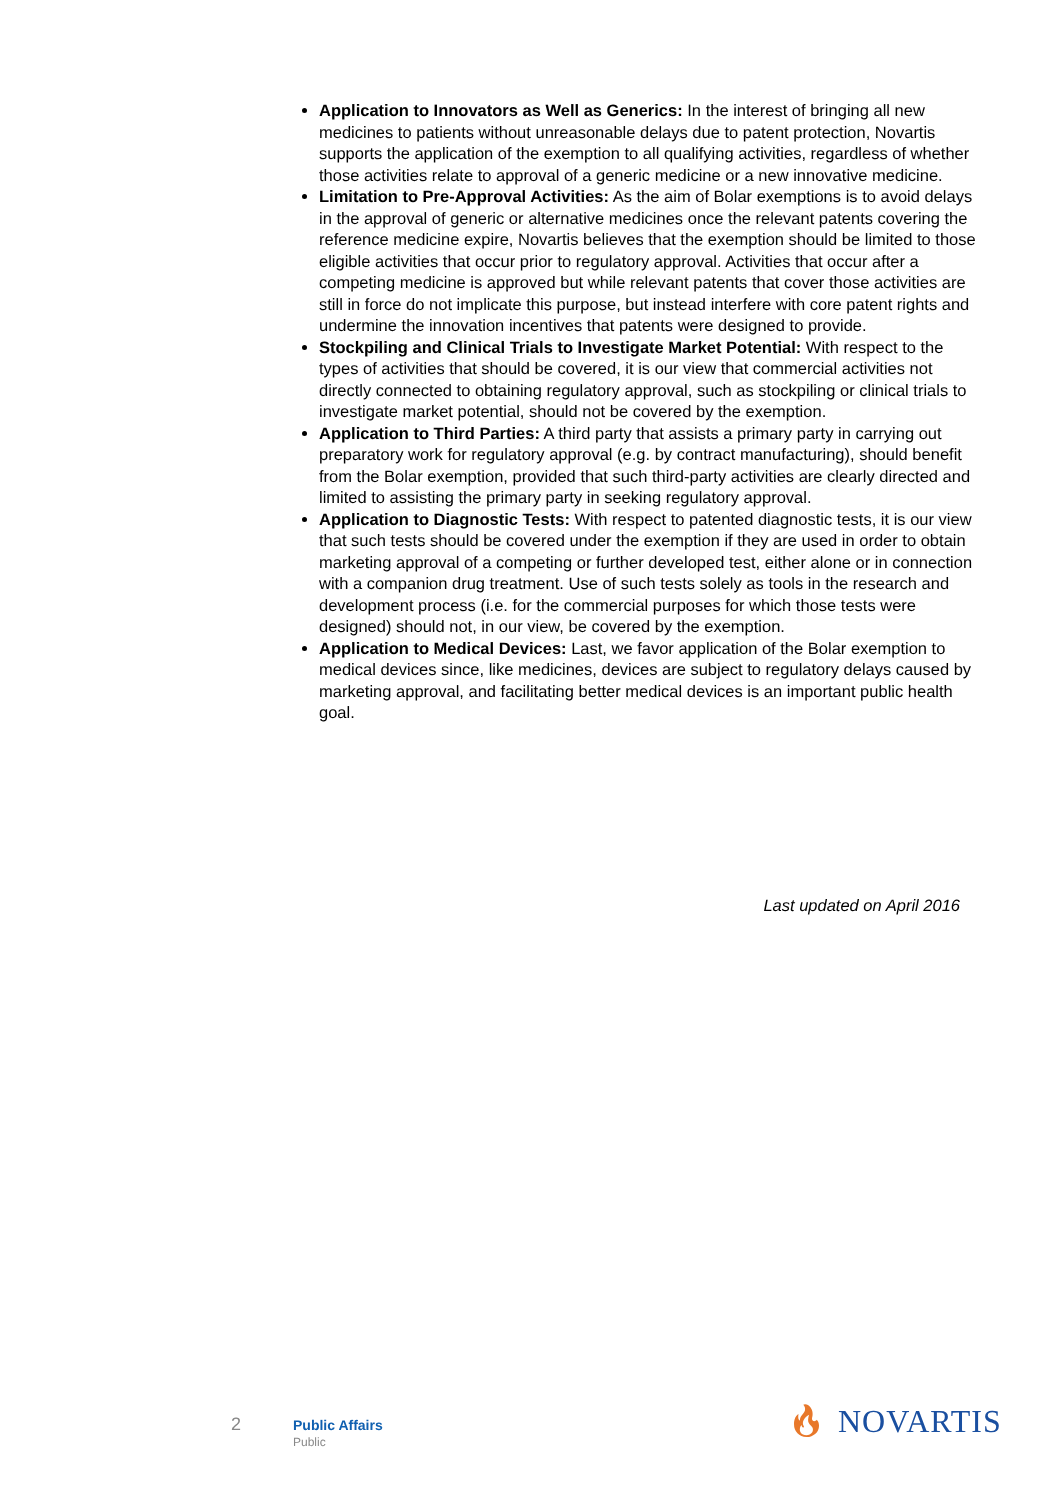Application to Innovators as Well as Generics: In the interest of bringing all new medicines to patients without unreasonable delays due to patent protection, Novartis supports the application of the exemption to all qualifying activities, regardless of whether those activities relate to approval of a generic medicine or a new innovative medicine.
Limitation to Pre-Approval Activities: As the aim of Bolar exemptions is to avoid delays in the approval of generic or alternative medicines once the relevant patents covering the reference medicine expire, Novartis believes that the exemption should be limited to those eligible activities that occur prior to regulatory approval. Activities that occur after a competing medicine is approved but while relevant patents that cover those activities are still in force do not implicate this purpose, but instead interfere with core patent rights and undermine the innovation incentives that patents were designed to provide.
Stockpiling and Clinical Trials to Investigate Market Potential: With respect to the types of activities that should be covered, it is our view that commercial activities not directly connected to obtaining regulatory approval, such as stockpiling or clinical trials to investigate market potential, should not be covered by the exemption.
Application to Third Parties: A third party that assists a primary party in carrying out preparatory work for regulatory approval (e.g. by contract manufacturing), should benefit from the Bolar exemption, provided that such third-party activities are clearly directed and limited to assisting the primary party in seeking regulatory approval.
Application to Diagnostic Tests: With respect to patented diagnostic tests, it is our view that such tests should be covered under the exemption if they are used in order to obtain marketing approval of a competing or further developed test, either alone or in connection with a companion drug treatment. Use of such tests solely as tools in the research and development process (i.e. for the commercial purposes for which those tests were designed) should not, in our view, be covered by the exemption.
Application to Medical Devices: Last, we favor application of the Bolar exemption to medical devices since, like medicines, devices are subject to regulatory delays caused by marketing approval, and facilitating better medical devices is an important public health goal.
Last updated on April 2016
2 Public Affairs
Public
🔥︎ NOVARTIS